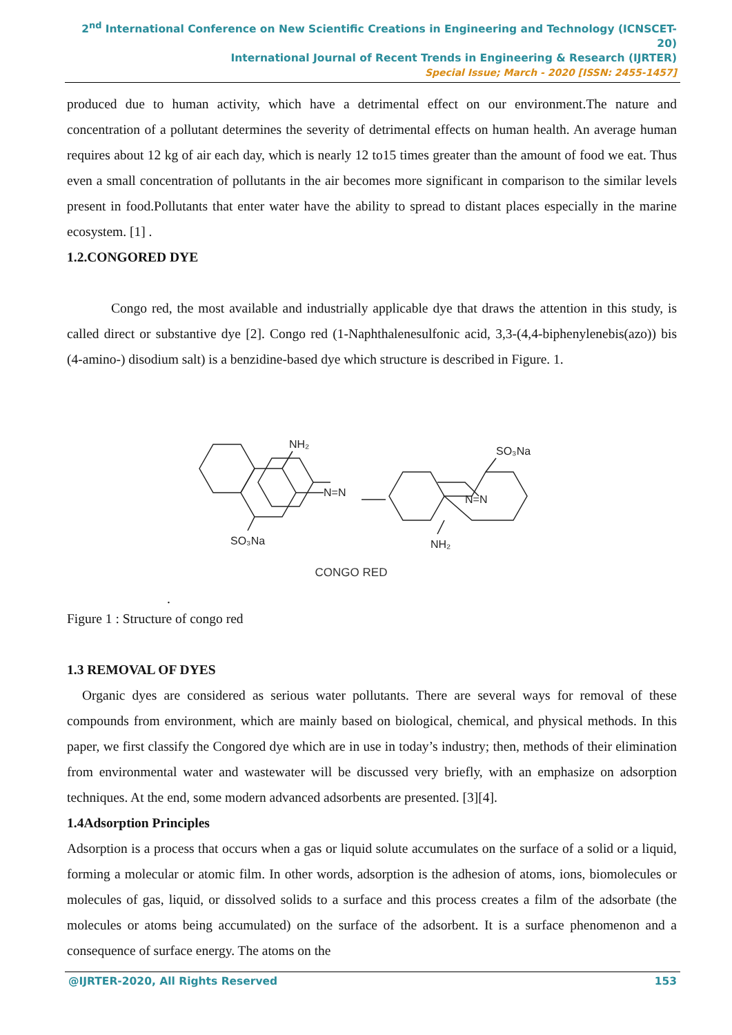2<sup>nd</sup> International Conference on New Scientific Creations in Engineering and Technology (ICNSCET-20)
International Journal of Recent Trends in Engineering & Research (IJRTER)
Special Issue; March - 2020 [ISSN: 2455-1457]
produced due to human activity, which have a detrimental effect on our environment.The nature and concentration of a pollutant determines the severity of detrimental effects on human health. An average human requires about 12 kg of air each day, which is nearly 12 to15 times greater than the amount of food we eat. Thus even a small concentration of pollutants in the air becomes more significant in comparison to the similar levels present in food.Pollutants that enter water have the ability to spread to distant places especially in the marine ecosystem. [1] .
1.2.CONGORED DYE
Congo red, the most available and industrially applicable dye that draws the attention in this study, is called direct or substantive dye [2]. Congo red (1-Naphthalenesulfonic acid, 3,3-(4,4-biphenylenebis(azo)) bis (4-amino-) disodium salt) is a benzidine-based dye which structure is described in Figure. 1.
NH₂
SO₃Na
N=N
N=N
SO₃Na
NH₂
CONGO RED
.
Figure 1 : Structure of congo red
1.3 REMOVAL OF DYES
Organic dyes are considered as serious water pollutants. There are several ways for removal of these compounds from environment, which are mainly based on biological, chemical, and physical methods. In this paper, we first classify the Congored dye which are in use in today’s industry; then, methods of their elimination from environmental water and wastewater will be discussed very briefly, with an emphasize on adsorption techniques. At the end, some modern advanced adsorbents are presented. [3][4].
1.4Adsorption Principles
Adsorption is a process that occurs when a gas or liquid solute accumulates on the surface of a solid or a liquid, forming a molecular or atomic film. In other words, adsorption is the adhesion of atoms, ions, biomolecules or molecules of gas, liquid, or dissolved solids to a surface and this process creates a film of the adsorbate (the molecules or atoms being accumulated) on the surface of the adsorbent. It is a surface phenomenon and a consequence of surface energy. The atoms on the
@IJRTER-2020, All Rights Reserved 153